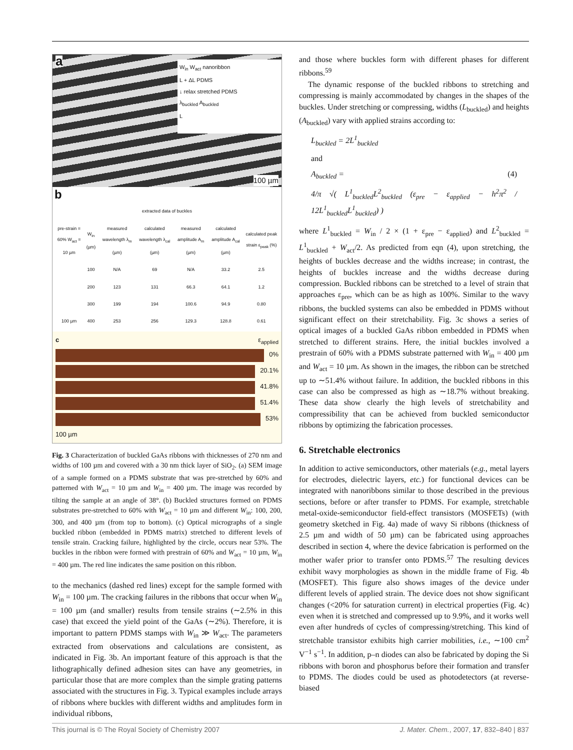a
W<sub>in</sub> W<sub>act</sub> nanoribbon
L + ΔL PDMS
↓ relax stretched PDMS
λ<sub>buckled</sub> A<sub>buckled</sub>
L
100 µm
b
| extracted data of buckles | | | | | | |
| --- | --- | --- | --- | --- | --- | --- |
| pre-strain = 60% W<sub>act</sub> = 10 µm | W<sub>in</sub> (µm) | measured wavelength λ<sub>m</sub> (µm) | calculated wavelength λ<sub>cal</sub> (µm) | measured amplitude A<sub>m</sub> (µm) | calculated amplitude A<sub>cal</sub> (µm) | calculated peak strain ε<sub>peak</sub> (%) |
| | 100 | N/A | 69 | N/A | 33.2 | 2.5 |
| | 200 | 123 | 131 | 66.3 | 64.1 | 1.2 |
| | 300 | 199 | 194 | 100.6 | 94.9 | 0.80 |
| 100 µm | 400 | 253 | 256 | 129.3 | 128.8 | 0.61 |
c ε<sub>applied</sub>
0%
20.1%
41.8%
51.4%
53%
100 µm
Fig. 3 Characterization of buckled GaAs ribbons with thicknesses of 270 nm and widths of 100 µm and covered with a 30 nm thick layer of SiO<sub>2</sub>. (a) SEM image of a sample formed on a PDMS substrate that was pre-stretched by 60% and patterned with W<sub>act</sub> = 10 µm and W<sub>in</sub> = 400 µm. The image was recorded by tilting the sample at an angle of 38°. (b) Buckled structures formed on PDMS substrates pre-stretched to 60% with W<sub>act</sub> = 10 µm and different W<sub>in</sub>: 100, 200, 300, and 400 µm (from top to bottom). (c) Optical micrographs of a single buckled ribbon (embedded in PDMS matrix) stretched to different levels of tensile strain. Cracking failure, highlighted by the circle, occurs near 53%. The buckles in the ribbon were formed with prestrain of 60% and W<sub>act</sub> = 10 µm, W<sub>in</sub> = 400 µm. The red line indicates the same position on this ribbon.
to the mechanics (dashed red lines) except for the sample formed with W<sub>in</sub> = 100 µm. The cracking failures in the ribbons that occur when W<sub>in</sub> = 100 µm (and smaller) results from tensile strains (∼2.5% in this case) that exceed the yield point of the GaAs (∼2%). Therefore, it is important to pattern PDMS stamps with W<sub>in</sub> ≫ W<sub>act</sub>. The parameters extracted from observations and calculations are consistent, as indicated in Fig. 3b. An important feature of this approach is that the lithographically defined adhesion sites can have any geometries, in particular those that are more complex than the simple grating patterns associated with the structures in Fig. 3. Typical examples include arrays of ribbons where buckles with different widths and amplitudes form in individual ribbons,
and those where buckles form with different phases for different ribbons.<sup>59</sup>
The dynamic response of the buckled ribbons to stretching and compressing is mainly accommodated by changes in the shapes of the buckles. Under stretching or compressing, widths (L<sub>buckled</sub>) and heights (A<sub>buckled</sub>) vary with applied strains according to:
L<sub>buckled</sub> = 2L<sup>1</sup><sub>buckled</sub>
and
A<sub>buckled</sub> = (4)
4/π √( L<sup>1</sup><sub>buckled</sub>L<sup>2</sup><sub>buckled</sub> (ε<sub>pre</sub> − ε<sub>applied</sub> − h<sup>2</sup>π<sup>2</sup> / 12L<sup>1</sup><sub>buckled</sub>L<sup>1</sup><sub>buckled</sub>) )
where L<sup>1</sup><sub>buckled</sub> = W<sub>in</sub> / 2 × (1 + ε<sub>pre</sub> − ε<sub>applied</sub>) and L<sup>2</sup><sub>buckled</sub> = L<sup>1</sup><sub>buckled</sub> + W<sub>act</sub>/2. As predicted from eqn (4), upon stretching, the heights of buckles decrease and the widths increase; in contrast, the heights of buckles increase and the widths decrease during compression. Buckled ribbons can be stretched to a level of strain that approaches ε<sub>pre</sub>, which can be as high as 100%. Similar to the wavy ribbons, the buckled systems can also be embedded in PDMS without significant effect on their stretchability. Fig. 3c shows a series of optical images of a buckled GaAs ribbon embedded in PDMS when stretched to different strains. Here, the initial buckles involved a prestrain of 60% with a PDMS substrate patterned with W<sub>in</sub> = 400 µm and W<sub>act</sub> = 10 µm. As shown in the images, the ribbon can be stretched up to ∼51.4% without failure. In addition, the buckled ribbons in this case can also be compressed as high as ∼18.7% without breaking. These data show clearly the high levels of stretchability and compressibility that can be achieved from buckled semiconductor ribbons by optimizing the fabrication processes.
6. Stretchable electronics
In addition to active semiconductors, other materials (e.g., metal layers for electrodes, dielectric layers, etc.) for functional devices can be integrated with nanoribbons similar to those described in the previous sections, before or after transfer to PDMS. For example, stretchable metal-oxide-semiconductor field-effect transistors (MOSFETs) (with geometry sketched in Fig. 4a) made of wavy Si ribbons (thickness of 2.5 µm and width of 50 µm) can be fabricated using approaches described in section 4, where the device fabrication is performed on the mother wafer prior to transfer onto PDMS.<sup>57</sup> The resulting devices exhibit wavy morphologies as shown in the middle frame of Fig. 4b (MOSFET). This figure also shows images of the device under different levels of applied strain. The device does not show significant changes (<20% for saturation current) in electrical properties (Fig. 4c) even when it is stretched and compressed up to 9.9%, and it works well even after hundreds of cycles of compressing/stretching. This kind of stretchable transistor exhibits high carrier mobilities, i.e., ∼100 cm<sup>2</sup> V<sup>−1</sup> s<sup>−1</sup>. In addition, p–n diodes can also be fabricated by doping the Si ribbons with boron and phosphorus before their formation and transfer to PDMS. The diodes could be used as photodetectors (at reverse-biased
This journal is © The Royal Society of Chemistry 2007 J. Mater. Chem., 2007, 17, 832–840 | 837